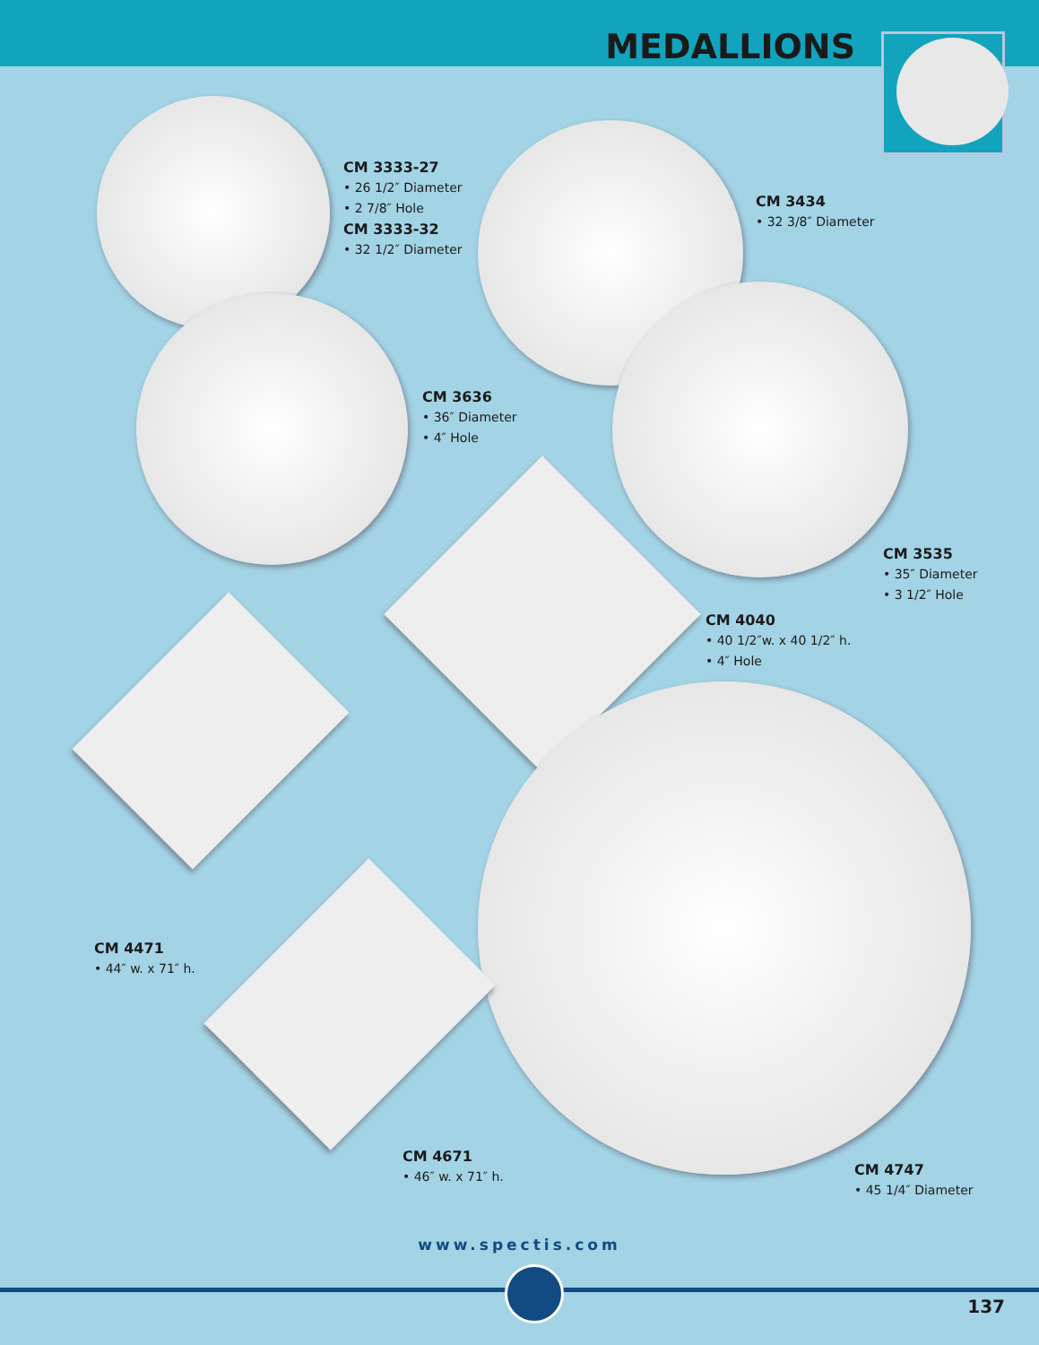MEDALLIONS
CM 3333-27
• 26 1/2″ Diameter
• 2 7/8″ Hole
CM 3333-32
• 32 1/2″ Diameter
CM 3434
• 32 3/8″ Diameter
CM 3636
• 36″ Diameter
• 4″ Hole
CM 3535
• 35″ Diameter
• 3 1/2″ Hole
CM 4040
• 40 1/2″w. x 40 1/2″ h.
• 4″ Hole
CM 4471
• 44″ w. x 71″ h.
CM 4671
• 46″ w. x 71″ h.
CM 4747
• 45 1/4″ Diameter
www.spectis.com
137